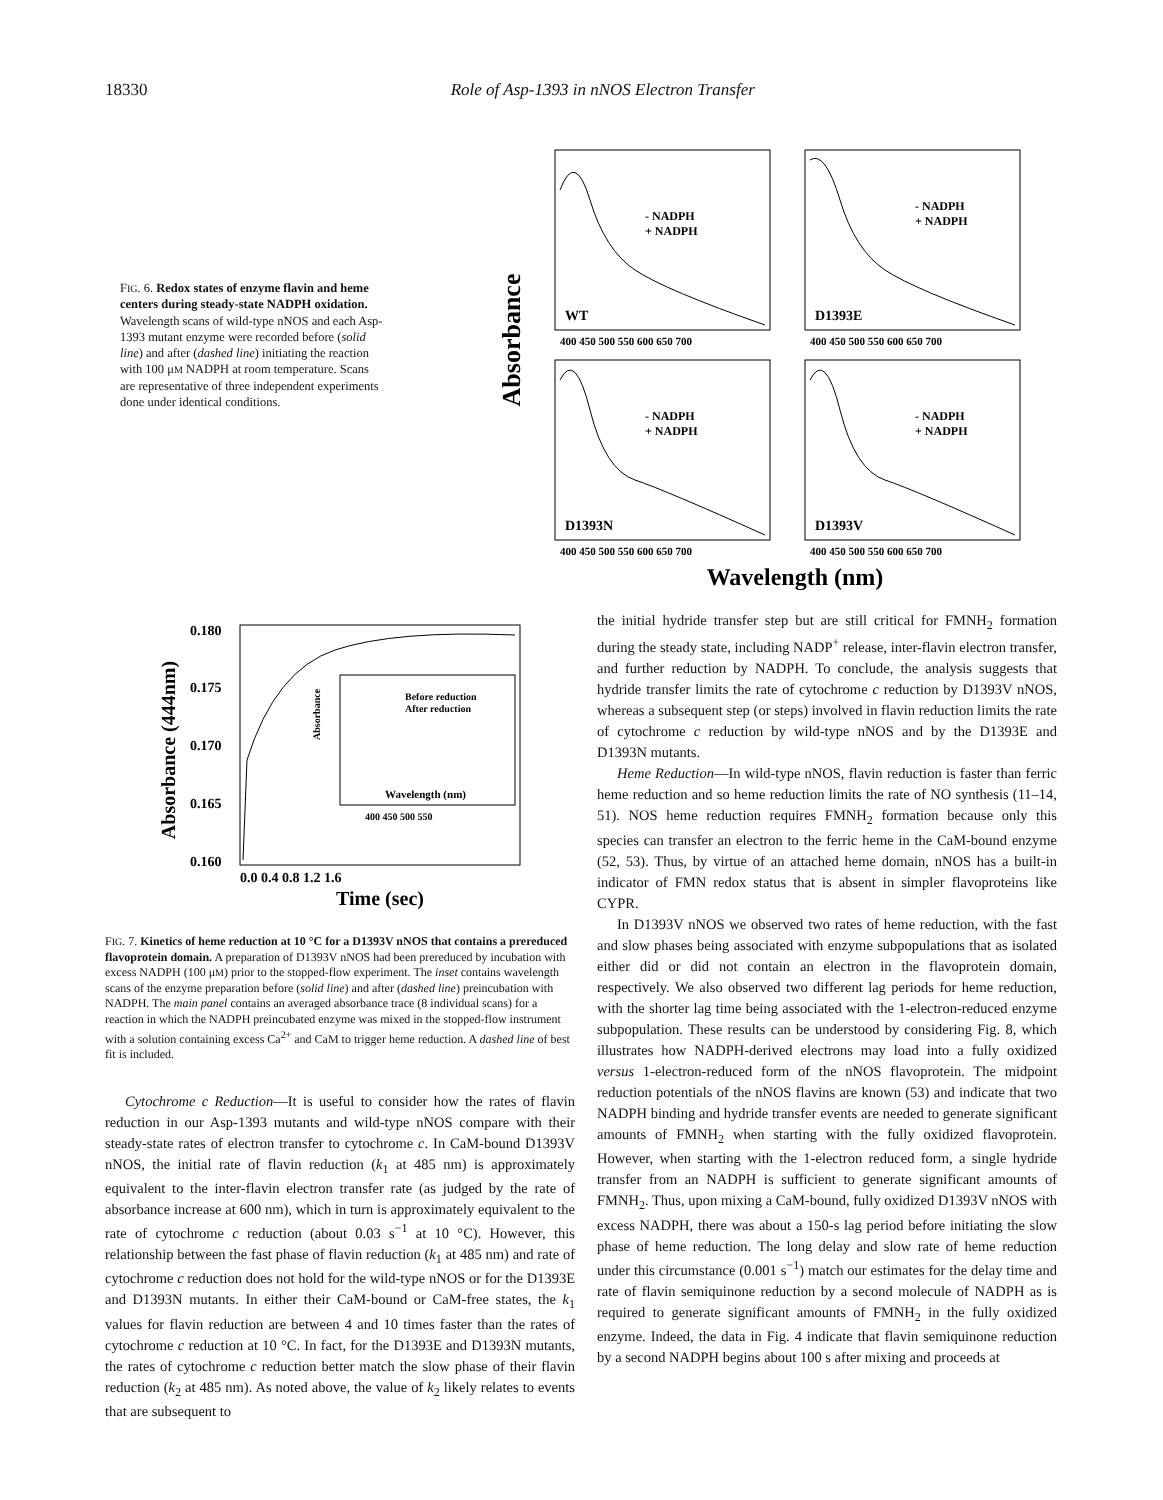18330 Role of Asp-1393 in nNOS Electron Transfer
FIG. 6. Redox states of enzyme flavin and heme centers during steady-state NADPH oxidation. Wavelength scans of wild-type nNOS and each Asp-1393 mutant enzyme were recorded before (solid line) and after (dashed line) initiating the reaction with 100 μM NADPH at room temperature. Scans are representative of three independent experiments done under identical conditions.
Absorbance
WT
D1393E
D1393N
D1393V
- NADPH
+ NADPH
- NADPH
+ NADPH
- NADPH
+ NADPH
- NADPH
+ NADPH
400 450 500 550 600 650 700
400 450 500 550 600 650 700
400 450 500 550 600 650 700
400 450 500 550 600 650 700
Wavelength (nm)
Absorbance (444nm)
0.180
0.175
0.170
0.165
0.160
Before reduction
After reduction
400 450 500 550
Wavelength (nm)
Absorbance
0.0 0.4 0.8 1.2 1.6
Time (sec)
FIG. 7. Kinetics of heme reduction at 10 °C for a D1393V nNOS that contains a prereduced flavoprotein domain. A preparation of D1393V nNOS had been prereduced by incubation with excess NADPH (100 μM) prior to the stopped-flow experiment. The inset contains wavelength scans of the enzyme preparation before (solid line) and after (dashed line) preincubation with NADPH. The main panel contains an averaged absorbance trace (8 individual scans) for a reaction in which the NADPH preincubated enzyme was mixed in the stopped-flow instrument with a solution containing excess Ca<sup>2+</sup> and CaM to trigger heme reduction. A dashed line of best fit is included.
Cytochrome c Reduction—It is useful to consider how the rates of flavin reduction in our Asp-1393 mutants and wild-type nNOS compare with their steady-state rates of electron transfer to cytochrome c. In CaM-bound D1393V nNOS, the initial rate of flavin reduction (k<sub>1</sub> at 485 nm) is approximately equivalent to the inter-flavin electron transfer rate (as judged by the rate of absorbance increase at 600 nm), which in turn is approximately equivalent to the rate of cytochrome c reduction (about 0.03 s<sup>−1</sup> at 10 °C). However, this relationship between the fast phase of flavin reduction (k<sub>1</sub> at 485 nm) and rate of cytochrome c reduction does not hold for the wild-type nNOS or for the D1393E and D1393N mutants. In either their CaM-bound or CaM-free states, the k<sub>1</sub> values for flavin reduction are between 4 and 10 times faster than the rates of cytochrome c reduction at 10 °C. In fact, for the D1393E and D1393N mutants, the rates of cytochrome c reduction better match the slow phase of their flavin reduction (k<sub>2</sub> at 485 nm). As noted above, the value of k<sub>2</sub> likely relates to events that are subsequent to
the initial hydride transfer step but are still critical for FMNH<sub>2</sub> formation during the steady state, including NADP<sup>+</sup> release, inter-flavin electron transfer, and further reduction by NADPH. To conclude, the analysis suggests that hydride transfer limits the rate of cytochrome c reduction by D1393V nNOS, whereas a subsequent step (or steps) involved in flavin reduction limits the rate of cytochrome c reduction by wild-type nNOS and by the D1393E and D1393N mutants.
Heme Reduction—In wild-type nNOS, flavin reduction is faster than ferric heme reduction and so heme reduction limits the rate of NO synthesis (11–14, 51). NOS heme reduction requires FMNH<sub>2</sub> formation because only this species can transfer an electron to the ferric heme in the CaM-bound enzyme (52, 53). Thus, by virtue of an attached heme domain, nNOS has a built-in indicator of FMN redox status that is absent in simpler flavoproteins like CYPR.
In D1393V nNOS we observed two rates of heme reduction, with the fast and slow phases being associated with enzyme subpopulations that as isolated either did or did not contain an electron in the flavoprotein domain, respectively. We also observed two different lag periods for heme reduction, with the shorter lag time being associated with the 1-electron-reduced enzyme subpopulation. These results can be understood by considering Fig. 8, which illustrates how NADPH-derived electrons may load into a fully oxidized versus 1-electron-reduced form of the nNOS flavoprotein. The midpoint reduction potentials of the nNOS flavins are known (53) and indicate that two NADPH binding and hydride transfer events are needed to generate significant amounts of FMNH<sub>2</sub> when starting with the fully oxidized flavoprotein. However, when starting with the 1-electron reduced form, a single hydride transfer from an NADPH is sufficient to generate significant amounts of FMNH<sub>2</sub>. Thus, upon mixing a CaM-bound, fully oxidized D1393V nNOS with excess NADPH, there was about a 150-s lag period before initiating the slow phase of heme reduction. The long delay and slow rate of heme reduction under this circumstance (0.001 s<sup>−1</sup>) match our estimates for the delay time and rate of flavin semiquinone reduction by a second molecule of NADPH as is required to generate significant amounts of FMNH<sub>2</sub> in the fully oxidized enzyme. Indeed, the data in Fig. 4 indicate that flavin semiquinone reduction by a second NADPH begins about 100 s after mixing and proceeds at